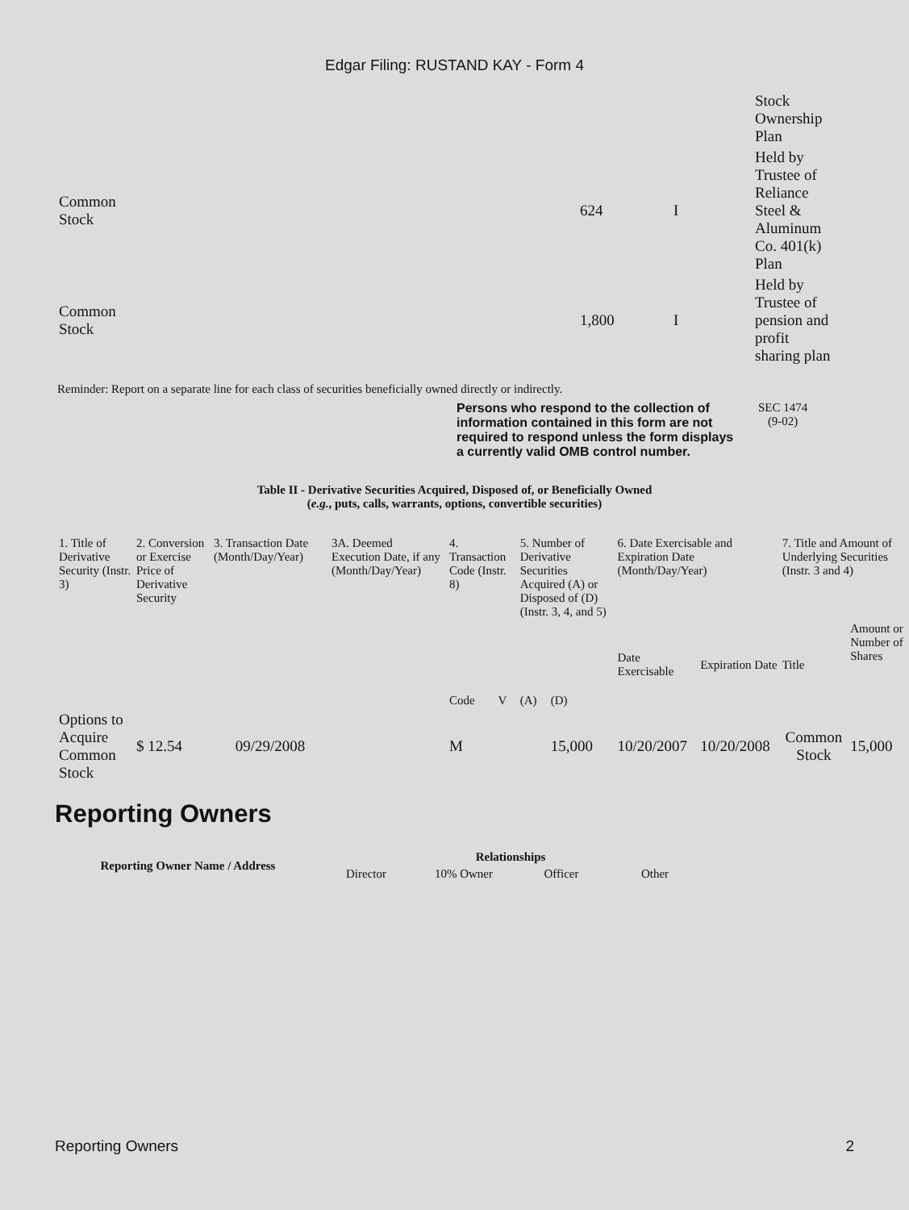Edgar Filing: RUSTAND KAY - Form 4
| | | | Stock Ownership Plan |
| Common Stock | 624 | I | Held by Trustee of Reliance Steel & Aluminum Co. 401(k) Plan |
| Common Stock | 1,800 | I | Held by Trustee of pension and profit sharing plan |
Reminder: Report on a separate line for each class of securities beneficially owned directly or indirectly.
Persons who respond to the collection of information contained in this form are not required to respond unless the form displays a currently valid OMB control number.
SEC 1474
(9-02)
Table II - Derivative Securities Acquired, Disposed of, or Beneficially Owned
(e.g., puts, calls, warrants, options, convertible securities)
| 1. Title of Derivative Security (Instr. 3) | 2. Conversion or Exercise Price of Derivative Security | 3. Transaction Date (Month/Day/Year) | 3A. Deemed Execution Date, if any (Month/Day/Year) | 4. Transaction Code (Instr. 8) | | 5. Number of Derivative Securities Acquired (A) or Disposed of (D) (Instr. 3, 4, and 5) | | 6. Date Exercisable and Expiration Date (Month/Day/Year) | | 7. Title and Amount of Underlying Securities (Instr. 3 and 4) | |
| | | | | Code | V | (A) | (D) | Date Exercisable | Expiration Date | Title | Amount or Number of Shares |
| Options to Acquire Common Stock | $ 12.54 | 09/29/2008 | | M | | | 15,000 | 10/20/2007 | 10/20/2008 | Common Stock | 15,000 |
Reporting Owners
| Reporting Owner Name / Address | Relationships | | | |
| --- | --- | --- | --- | --- |
| | Director | 10% Owner | Officer | Other |
Reporting Owners 2